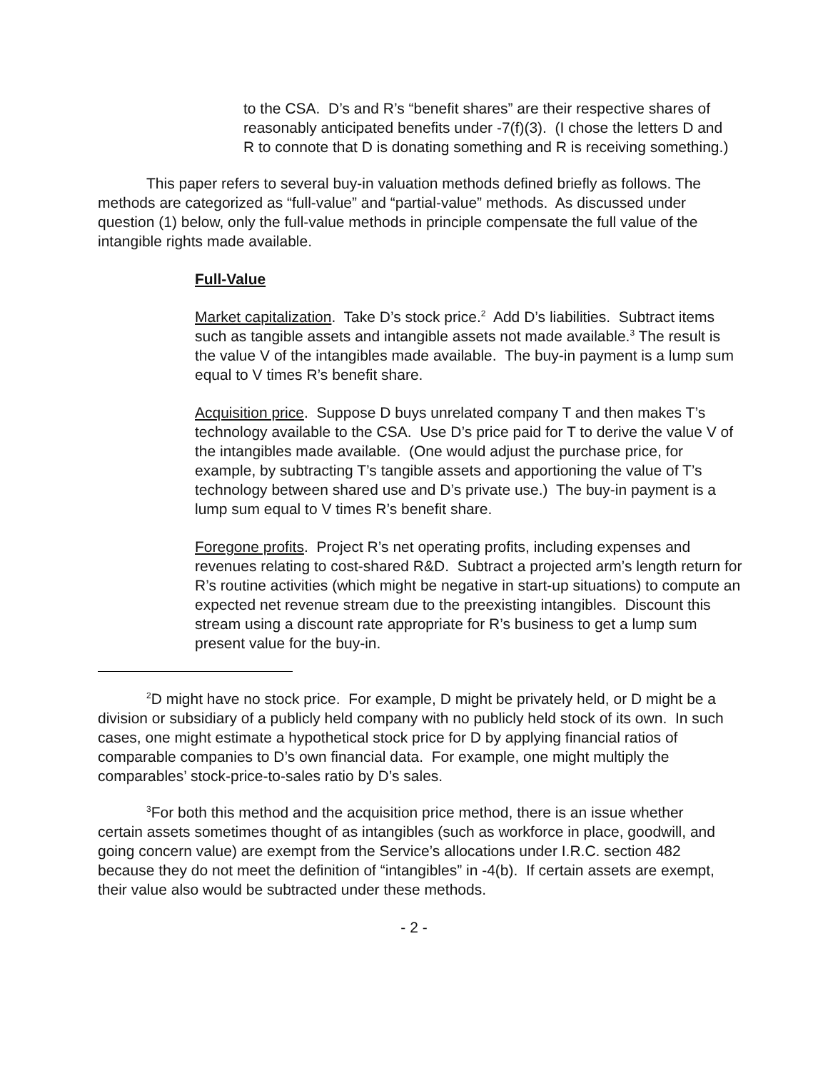to the CSA. D’s and R’s “benefit shares” are their respective shares of reasonably anticipated benefits under -7(f)(3). (I chose the letters D and R to connote that D is donating something and R is receiving something.)
This paper refers to several buy-in valuation methods defined briefly as follows. The methods are categorized as “full-value” and “partial-value” methods. As discussed under question (1) below, only the full-value methods in principle compensate the full value of the intangible rights made available.
Full-Value
Market capitalization. Take D’s stock price.<sup>2</sup> Add D’s liabilities. Subtract items such as tangible assets and intangible assets not made available.<sup>3</sup> The result is the value V of the intangibles made available. The buy-in payment is a lump sum equal to V times R’s benefit share.
Acquisition price. Suppose D buys unrelated company T and then makes T’s technology available to the CSA. Use D’s price paid for T to derive the value V of the intangibles made available. (One would adjust the purchase price, for example, by subtracting T’s tangible assets and apportioning the value of T’s technology between shared use and D’s private use.) The buy-in payment is a lump sum equal to V times R’s benefit share.
Foregone profits. Project R’s net operating profits, including expenses and revenues relating to cost-shared R&D. Subtract a projected arm’s length return for R’s routine activities (which might be negative in start-up situations) to compute an expected net revenue stream due to the preexisting intangibles. Discount this stream using a discount rate appropriate for R’s business to get a lump sum present value for the buy-in.
<sup>2</sup> D might have no stock price. For example, D might be privately held, or D might be a division or subsidiary of a publicly held company with no publicly held stock of its own. In such cases, one might estimate a hypothetical stock price for D by applying financial ratios of comparable companies to D’s own financial data. For example, one might multiply the comparables’ stock-price-to-sales ratio by D’s sales.
<sup>3</sup> For both this method and the acquisition price method, there is an issue whether certain assets sometimes thought of as intangibles (such as workforce in place, goodwill, and going concern value) are exempt from the Service’s allocations under I.R.C. section 482 because they do not meet the definition of “intangibles” in -4(b). If certain assets are exempt, their value also would be subtracted under these methods.
- 2 -